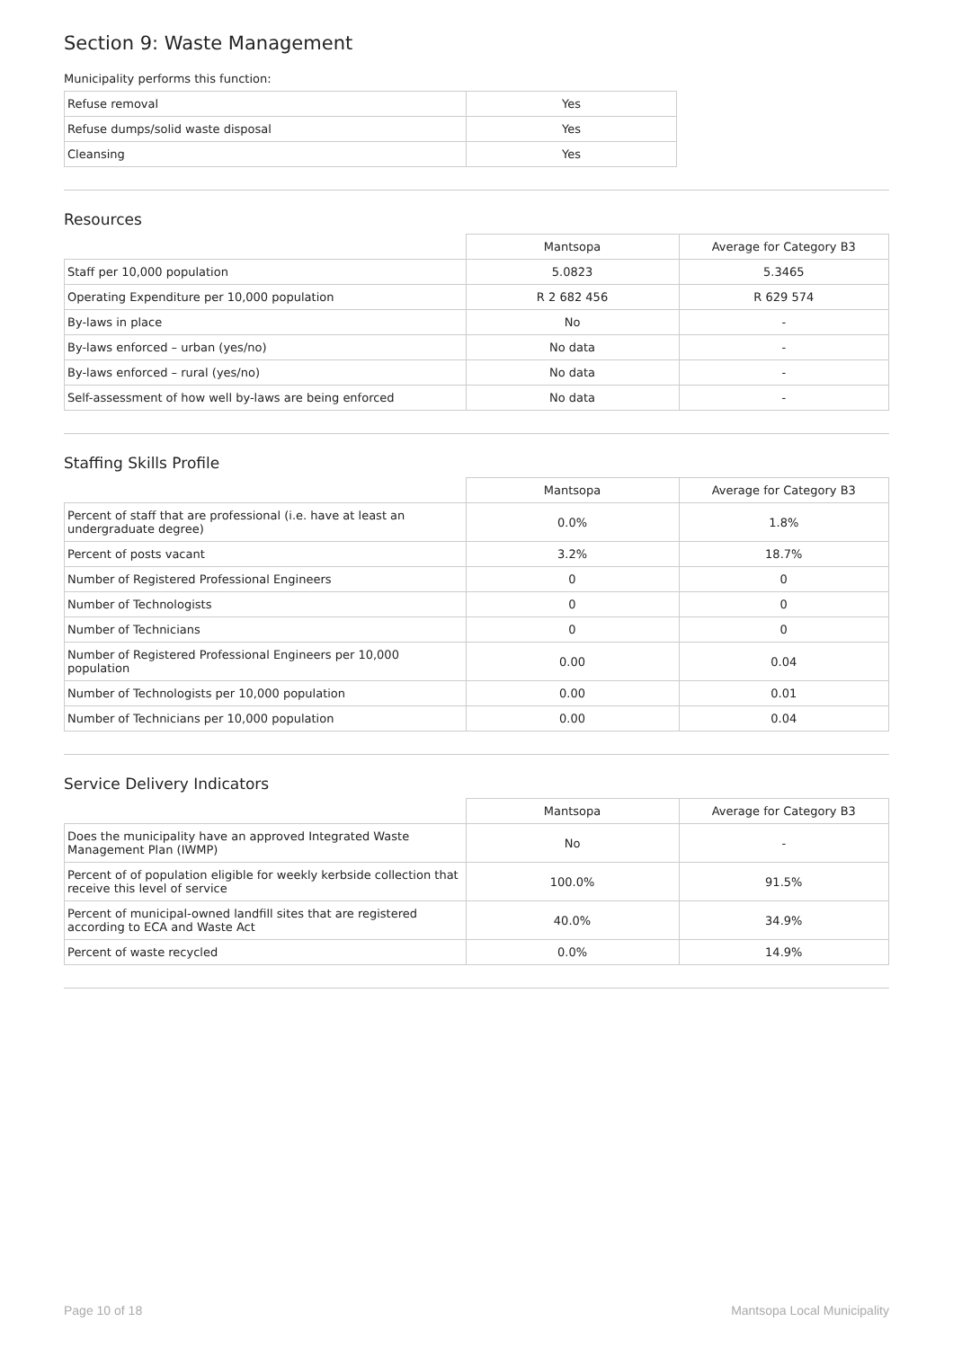Section 9: Waste Management
Municipality performs this function:
| Refuse removal | Yes |
| Refuse dumps/solid waste disposal | Yes |
| Cleansing | Yes |
Resources
| | Mantsopa | Average for Category B3 |
| Staff per 10,000 population | 5.0823 | 5.3465 |
| Operating Expenditure per 10,000 population | R 2 682 456 | R 629 574 |
| By-laws in place | No | - |
| By-laws enforced – urban (yes/no) | No data | - |
| By-laws enforced – rural (yes/no) | No data | - |
| Self-assessment of how well by-laws are being enforced | No data | - |
Staffing Skills Profile
| | Mantsopa | Average for Category B3 |
| Percent of staff that are professional (i.e. have at least an undergraduate degree) | 0.0% | 1.8% |
| Percent of posts vacant | 3.2% | 18.7% |
| Number of Registered Professional Engineers | 0 | 0 |
| Number of Technologists | 0 | 0 |
| Number of Technicians | 0 | 0 |
| Number of Registered Professional Engineers per 10,000 population | 0.00 | 0.04 |
| Number of Technologists per 10,000 population | 0.00 | 0.01 |
| Number of Technicians per 10,000 population | 0.00 | 0.04 |
Service Delivery Indicators
| | Mantsopa | Average for Category B3 |
| Does the municipality have an approved Integrated Waste Management Plan (IWMP) | No | - |
| Percent of of population eligible for weekly kerbside collection that receive this level of service | 100.0% | 91.5% |
| Percent of municipal-owned landfill sites that are registered according to ECA and Waste Act | 40.0% | 34.9% |
| Percent of waste recycled | 0.0% | 14.9% |
Page 10 of 18 Mantsopa Local Municipality